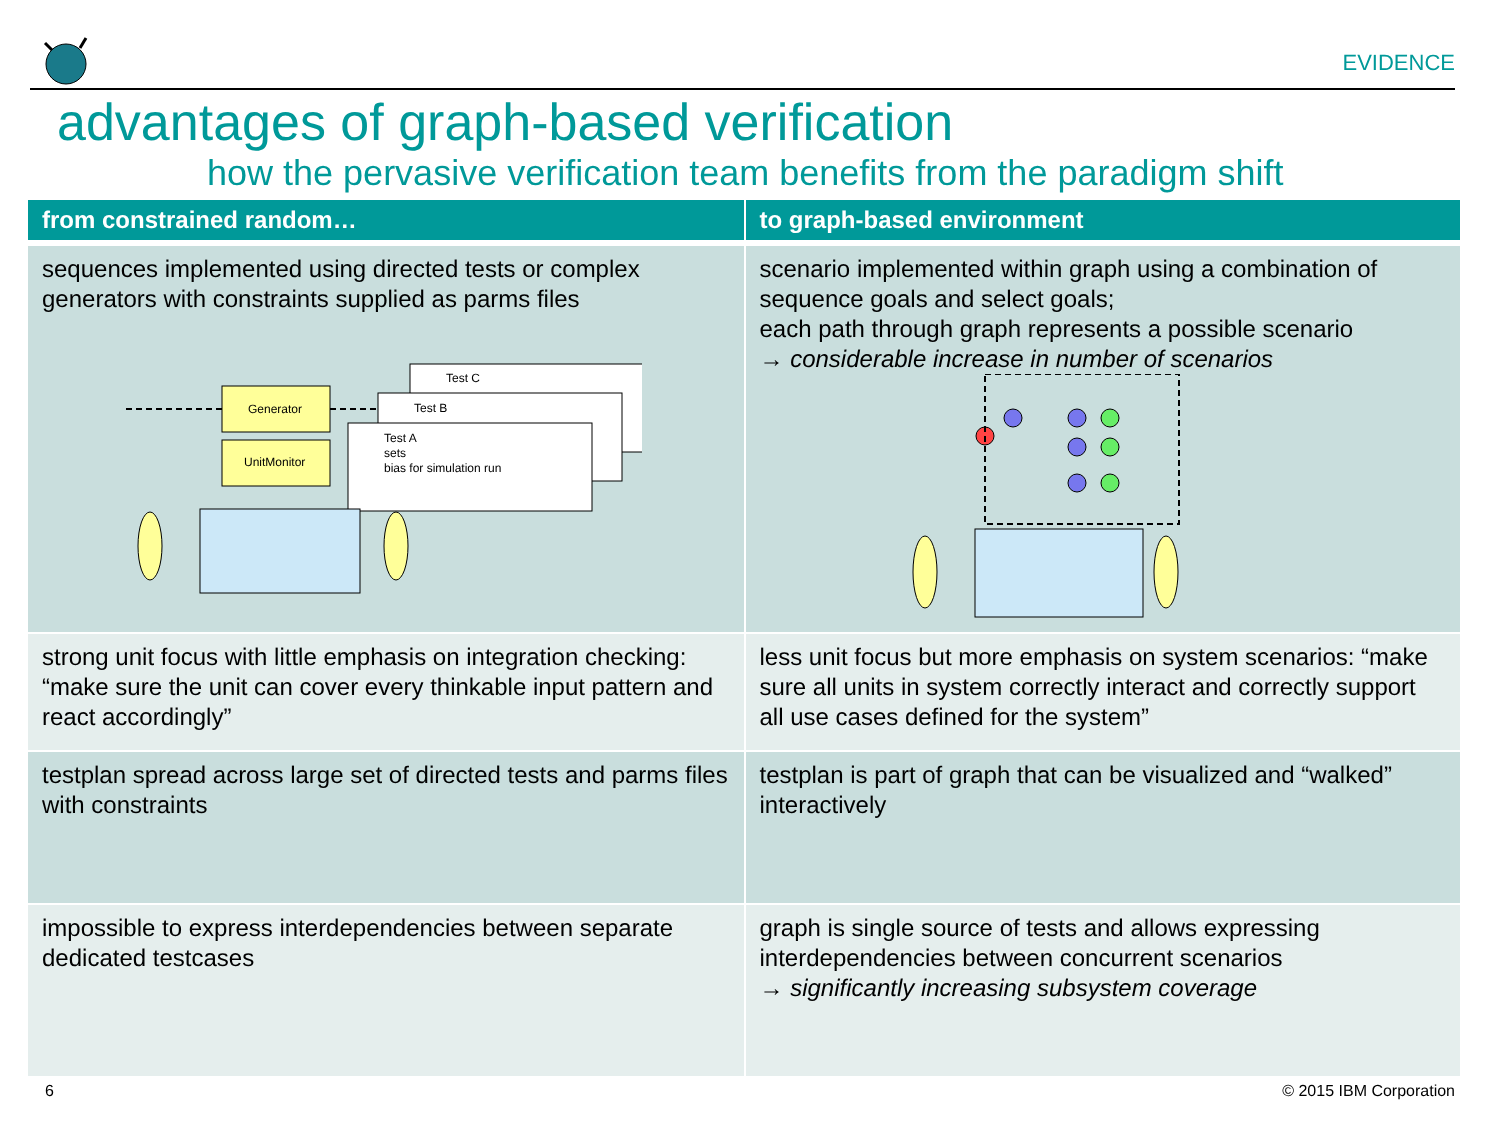EVIDENCE
advantages of graph-based verification
how the pervasive verification team benefits from the paradigm shift
| from constrained random… | to graph-based environment |
| --- | --- |
| sequences implemented using directed tests or complex generators with constraints supplied as parms files Test C Test B Test A sets bias for simulation run Generator UnitMonitor | scenario implemented within graph using a combination of sequence goals and select goals; each path through graph represents a possible scenario → considerable increase in number of scenarios |
| strong unit focus with little emphasis on integration checking: “make sure the unit can cover every thinkable input pattern and react accordingly” | less unit focus but more emphasis on system scenarios: “make sure all units in system correctly interact and correctly support all use cases defined for the system” |
| testplan spread across large set of directed tests and parms files with constraints | testplan is part of graph that can be visualized and “walked” interactively |
| impossible to express interdependencies between separate dedicated testcases | graph is single source of tests and allows expressing interdependencies between concurrent scenarios → significantly increasing subsystem coverage |
6 © 2015 IBM Corporation